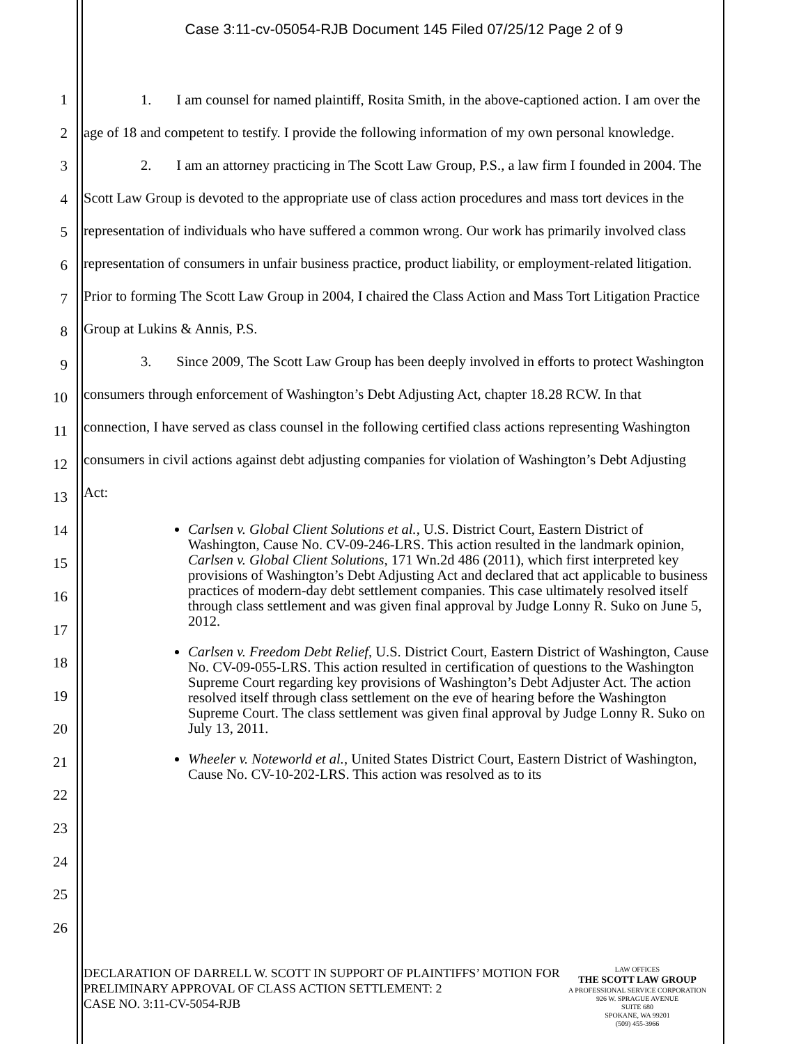Case 3:11-cv-05054-RJB Document 145 Filed 07/25/12 Page 2 of 9
1
2
3
4
5
6
7
8
9
10
11
12
13
14
15
16
17
18
19
20
21
22
23
24
25
26
1. I am counsel for named plaintiff, Rosita Smith, in the above-captioned action. I am over the age of 18 and competent to testify. I provide the following information of my own personal knowledge.
2. I am an attorney practicing in The Scott Law Group, P.S., a law firm I founded in 2004. The Scott Law Group is devoted to the appropriate use of class action procedures and mass tort devices in the representation of individuals who have suffered a common wrong. Our work has primarily involved class representation of consumers in unfair business practice, product liability, or employment-related litigation. Prior to forming The Scott Law Group in 2004, I chaired the Class Action and Mass Tort Litigation Practice Group at Lukins & Annis, P.S.
3. Since 2009, The Scott Law Group has been deeply involved in efforts to protect Washington consumers through enforcement of Washington’s Debt Adjusting Act, chapter 18.28 RCW. In that connection, I have served as class counsel in the following certified class actions representing Washington consumers in civil actions against debt adjusting companies for violation of Washington’s Debt Adjusting Act:
Carlsen v. Global Client Solutions et al., U.S. District Court, Eastern District of Washington, Cause No. CV-09-246-LRS. This action resulted in the landmark opinion, Carlsen v. Global Client Solutions, 171 Wn.2d 486 (2011), which first interpreted key provisions of Washington’s Debt Adjusting Act and declared that act applicable to business practices of modern-day debt settlement companies. This case ultimately resolved itself through class settlement and was given final approval by Judge Lonny R. Suko on June 5, 2012.
Carlsen v. Freedom Debt Relief, U.S. District Court, Eastern District of Washington, Cause No. CV-09-055-LRS. This action resulted in certification of questions to the Washington Supreme Court regarding key provisions of Washington’s Debt Adjuster Act. The action resolved itself through class settlement on the eve of hearing before the Washington Supreme Court. The class settlement was given final approval by Judge Lonny R. Suko on July 13, 2011.
Wheeler v. Noteworld et al., United States District Court, Eastern District of Washington, Cause No. CV-10-202-LRS. This action was resolved as to its
DECLARATION OF DARRELL W. SCOTT IN SUPPORT OF PLAINTIFFS’ MOTION FOR PRELIMINARY APPROVAL OF CLASS ACTION SETTLEMENT: 2
CASE NO. 3:11-CV-5054-RJB
LAW OFFICES
THE SCOTT LAW GROUP
A PROFESSIONAL SERVICE CORPORATION
926 W. SPRAGUE AVENUE
SUITE 680
SPOKANE, WA 99201
(509) 455-3966